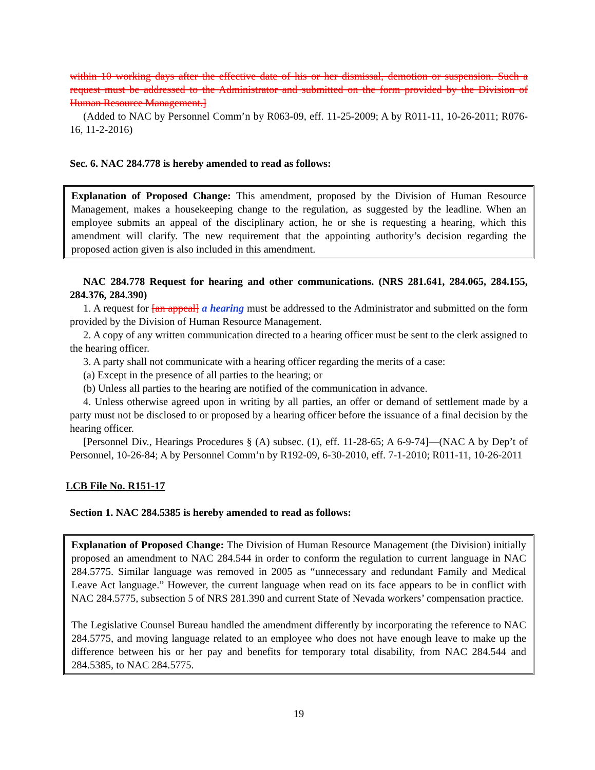within 10 working days after the effective date of his or her dismissal, demotion or suspension. Such a request must be addressed to the Administrator and submitted on the form provided by the Division of Human Resource Management.]
(Added to NAC by Personnel Comm’n by R063-09, eff. 11-25-2009; A by R011-11, 10-26-2011; R076-16, 11-2-2016)
Sec. 6. NAC 284.778 is hereby amended to read as follows:
Explanation of Proposed Change: This amendment, proposed by the Division of Human Resource Management, makes a housekeeping change to the regulation, as suggested by the leadline. When an employee submits an appeal of the disciplinary action, he or she is requesting a hearing, which this amendment will clarify. The new requirement that the appointing authority’s decision regarding the proposed action given is also included in this amendment.
NAC 284.778 Request for hearing and other communications. (NRS 281.641, 284.065, 284.155, 284.376, 284.390)
1. A request for [an appeal] a hearing must be addressed to the Administrator and submitted on the form provided by the Division of Human Resource Management.
2. A copy of any written communication directed to a hearing officer must be sent to the clerk assigned to the hearing officer.
3. A party shall not communicate with a hearing officer regarding the merits of a case:
(a) Except in the presence of all parties to the hearing; or
(b) Unless all parties to the hearing are notified of the communication in advance.
4. Unless otherwise agreed upon in writing by all parties, an offer or demand of settlement made by a party must not be disclosed to or proposed by a hearing officer before the issuance of a final decision by the hearing officer.
[Personnel Div., Hearings Procedures § (A) subsec. (1), eff. 11-28-65; A 6-9-74]—(NAC A by Dep’t of Personnel, 10-26-84; A by Personnel Comm’n by R192-09, 6-30-2010, eff. 7-1-2010; R011-11, 10-26-2011
LCB File No. R151-17
Section 1. NAC 284.5385 is hereby amended to read as follows:
Explanation of Proposed Change: The Division of Human Resource Management (the Division) initially proposed an amendment to NAC 284.544 in order to conform the regulation to current language in NAC 284.5775. Similar language was removed in 2005 as “unnecessary and redundant Family and Medical Leave Act language.” However, the current language when read on its face appears to be in conflict with NAC 284.5775, subsection 5 of NRS 281.390 and current State of Nevada workers’ compensation practice.
The Legislative Counsel Bureau handled the amendment differently by incorporating the reference to NAC 284.5775, and moving language related to an employee who does not have enough leave to make up the difference between his or her pay and benefits for temporary total disability, from NAC 284.544 and 284.5385, to NAC 284.5775.
19